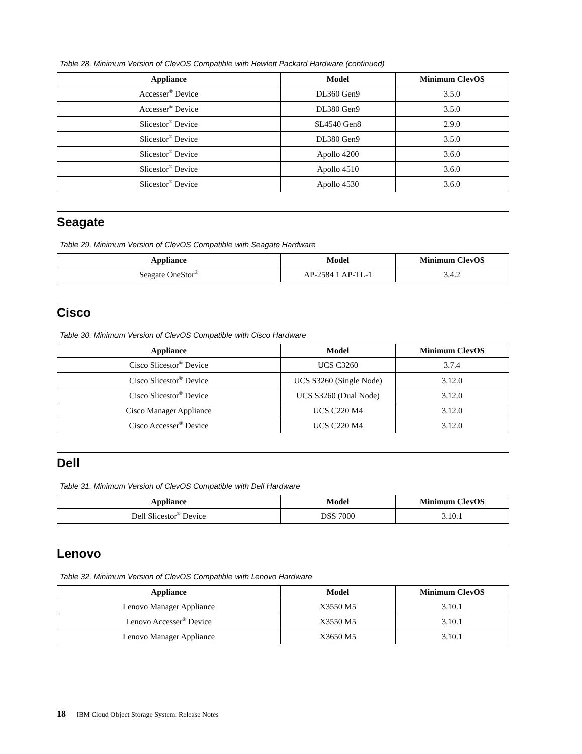Table 28. Minimum Version of ClevOS Compatible with Hewlett Packard Hardware (continued)
| Appliance | Model | Minimum ClevOS |
| --- | --- | --- |
| Accesser<sup>®</sup> Device | DL360 Gen9 | 3.5.0 |
| Accesser<sup>®</sup> Device | DL380 Gen9 | 3.5.0 |
| Slicestor<sup>®</sup> Device | SL4540 Gen8 | 2.9.0 |
| Slicestor<sup>®</sup> Device | DL380 Gen9 | 3.5.0 |
| Slicestor<sup>®</sup> Device | Apollo 4200 | 3.6.0 |
| Slicestor<sup>®</sup> Device | Apollo 4510 | 3.6.0 |
| Slicestor<sup>®</sup> Device | Apollo 4530 | 3.6.0 |
Seagate
Table 29. Minimum Version of ClevOS Compatible with Seagate Hardware
| Appliance | Model | Minimum ClevOS |
| --- | --- | --- |
| Seagate OneStor<sup>®</sup> | AP-2584 1 AP-TL-1 | 3.4.2 |
Cisco
Table 30. Minimum Version of ClevOS Compatible with Cisco Hardware
| Appliance | Model | Minimum ClevOS |
| --- | --- | --- |
| Cisco Slicestor<sup>®</sup> Device | UCS C3260 | 3.7.4 |
| Cisco Slicestor<sup>®</sup> Device | UCS S3260 (Single Node) | 3.12.0 |
| Cisco Slicestor<sup>®</sup> Device | UCS S3260 (Dual Node) | 3.12.0 |
| Cisco Manager Appliance | UCS C220 M4 | 3.12.0 |
| Cisco Accesser<sup>®</sup> Device | UCS C220 M4 | 3.12.0 |
Dell
Table 31. Minimum Version of ClevOS Compatible with Dell Hardware
| Appliance | Model | Minimum ClevOS |
| --- | --- | --- |
| Dell Slicestor<sup>®</sup> Device | DSS 7000 | 3.10.1 |
Lenovo
Table 32. Minimum Version of ClevOS Compatible with Lenovo Hardware
| Appliance | Model | Minimum ClevOS |
| --- | --- | --- |
| Lenovo Manager Appliance | X3550 M5 | 3.10.1 |
| Lenovo Accesser<sup>®</sup> Device | X3550 M5 | 3.10.1 |
| Lenovo Manager Appliance | X3650 M5 | 3.10.1 |
18 IBM Cloud Object Storage System: Release Notes